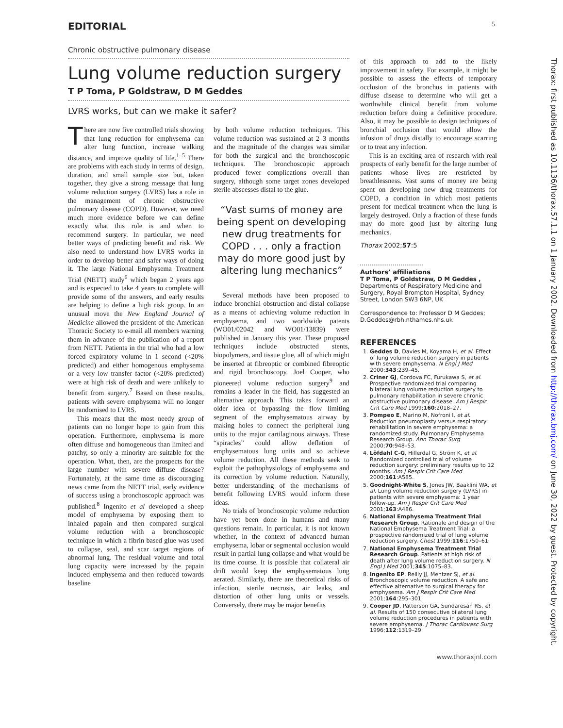EDITORIAL 5
Chronic obstructive pulmonary disease
Lung volume reduction surgery
T P Toma, P Goldstraw, D M Geddes
LVRS works, but can we make it safer?
There are now five controlled trials showing that lung reduction for emphysema can alter lung function, increase walking distance, and improve quality of life.<sup>1–5</sup> There are problems with each study in terms of design, duration, and small sample size but, taken together, they give a strong message that lung volume reduction surgery (LVRS) has a role in the management of chronic obstructive pulmonary disease (COPD). However, we need much more evidence before we can define exactly what this role is and when to recommend surgery. In particular, we need better ways of predicting benefit and risk. We also need to understand how LVRS works in order to develop better and safer ways of doing it. The large National Emphysema Treatment Trial (NETT) study<sup>6</sup> which began 2 years ago and is expected to take 4 years to complete will provide some of the answers, and early results are helping to define a high risk group. In an unusual move the New England Journal of Medicine allowed the president of the American Thoracic Society to e-mail all members warning them in advance of the publication of a report from NETT. Patients in the trial who had a low forced expiratory volume in 1 second (<20% predicted) and either homogenous emphysema or a very low transfer factor (<20% predicted) were at high risk of death and were unlikely to benefit from surgery.<sup>7</sup> Based on these results, patients with severe emphysema will no longer be randomised to LVRS.
This means that the most needy group of patients can no longer hope to gain from this operation. Furthermore, emphysema is more often diffuse and homogeneous than limited and patchy, so only a minority are suitable for the operation. What, then, are the prospects for the large number with severe diffuse disease? Fortunately, at the same time as discouraging news came from the NETT trial, early evidence of success using a bronchoscopic approach was published.<sup>8</sup> Ingenito et al developed a sheep model of emphysema by exposing them to inhaled papain and then compared surgical volume reduction with a bronchoscopic technique in which a fibrin based glue was used to collapse, seal, and scar target regions of abnormal lung. The residual volume and total lung capacity were increased by the papain induced emphysema and then reduced towards baseline
by both volume reduction techniques. This volume reduction was sustained at 2–3 months and the magnitude of the changes was similar for both the surgical and the bronchoscopic techniques. The bronchoscopic approach produced fewer complications overall than surgery, although some target zones developed sterile abscesses distal to the glue.
“Vast sums of money are being spent on developing new drug treatments for COPD . . . only a fraction may do more good just by altering lung mechanics”
Several methods have been proposed to induce bronchial obstruction and distal collapse as a means of achieving volume reduction in emphysema, and two worldwide patents (WO01/02042 and WO01/13839) were published in January this year. These proposed techniques include obstructed stents, biopolymers, and tissue glue, all of which might be inserted at fibreoptic or combined fibreoptic and rigid bronchoscopy. Joel Cooper, who pioneered volume reduction surgery<sup>9</sup> and remains a leader in the field, has suggested an alternative approach. This takes forward an older idea of bypassing the flow limiting segment of the emphysematous airway by making holes to connect the peripheral lung units to the major cartilaginous airways. These “spiracles” could allow deflation of emphysematous lung units and so achieve volume reduction. All these methods seek to exploit the pathophysiology of emphysema and its correction by volume reduction. Naturally, better understanding of the mechanisms of benefit following LVRS would inform these ideas.
No trials of bronchoscopic volume reduction have yet been done in humans and many questions remain. In particular, it is not known whether, in the context of advanced human emphysema, lobar or segmental occlusion would result in partial lung collapse and what would be its time course. It is possible that collateral air drift would keep the emphysematous lung aerated. Similarly, there are theoretical risks of infection, sterile necrosis, air leaks, and distortion of other lung units or vessels. Conversely, there may be major benefits
of this approach to add to the likely improvement in safety. For example, it might be possible to assess the effects of temporary occlusion of the bronchus in patients with diffuse disease to determine who will get a worthwhile clinical benefit from volume reduction before doing a definitive procedure. Also, it may be possible to design techniques of bronchial occlusion that would allow the infusion of drugs distally to encourage scarring or to treat any infection.
This is an exciting area of research with real prospects of early benefit for the large number of patients whose lives are restricted by breathlessness. Vast sums of money are being spent on developing new drug treatments for COPD, a condition in which most patients present for medical treatment when the lung is largely destroyed. Only a fraction of these funds may do more good just by altering lung mechanics.
Thorax 2002;57:5
Authors’ affiliations
T P Toma, P Goldstraw, D M Geddes , Departments of Respiratory Medicine and Surgery, Royal Brompton Hospital, Sydney Street, London SW3 6NP, UK
Correspondence to: Professor D M Geddes; D.Geddes@rbh.nthames.nhs.uk
REFERENCES
1. Geddes D, Davies M, Koyama H, et al. Effect of lung volume reduction surgery in patients with severe emphysema. N Engl J Med 2000;343:239–45.
2. Criner GJ, Cordova FC, Furukawa S, et al. Prospective randomized trial comparing bilateral lung volume reduction surgery to pulmonary rehabilitation in severe chronic obstructive pulmonary disease. Am J Respir Crit Care Med 1999;160:2018–27.
3. Pompeo E, Marino M, Nofroni I, et al. Reduction pneumoplasty versus respiratory rehabilitation in severe emphysema: a randomized study. Pulmonary Emphysema Research Group. Ann Thorac Surg 2000;70:948–53.
4. Löfdahl C-G, Hillerdal G, Ström K, et al. Randomized controlled trial of volume reduction surgery: preliminary results up to 12 months. Am J Respir Crit Care Med 2000;161:A585.
5. Goodnight-White S, Jones JW, Baaklini WA, et al. Lung volume reduction surgery (LVRS) in patients with severe emphysema: 1 year follow-up. Am J Respir Crit Care Med 2001;163:A486.
6. National Emphysema Treatment Trial Research Group. Rationale and design of the National Emphysema Treatment Trial: a prospective randomized trial of lung volume reduction surgery. Chest 1999;116:1750–61.
7. National Emphysema Treatment Trial Research Group. Patients at high risk of death after lung volume reduction surgery. N Engl J Med 2001;345:1075–83.
8. Ingenito EP, Reilly JJ, Mentzer SJ, et al. Bronchoscopic volume reduction. A safe and effective alternative to surgical therapy for emphysema. Am J Respir Crit Care Med 2001;164:295–301.
9. Cooper JD, Patterson GA, Sundaresan RS, et al. Results of 150 consecutive bilateral lung volume reduction procedures in patients with severe emphysema. J Thorac Cardiovasc Surg 1996;112:1319–29.
www.thoraxjnl.com
Thorax: first published as 10.1136/thorax.57.1.1 on 1 January 2002. Downloaded from http://thorax.bmj.com/ on June 30, 2022 by guest. Protected by copyright.